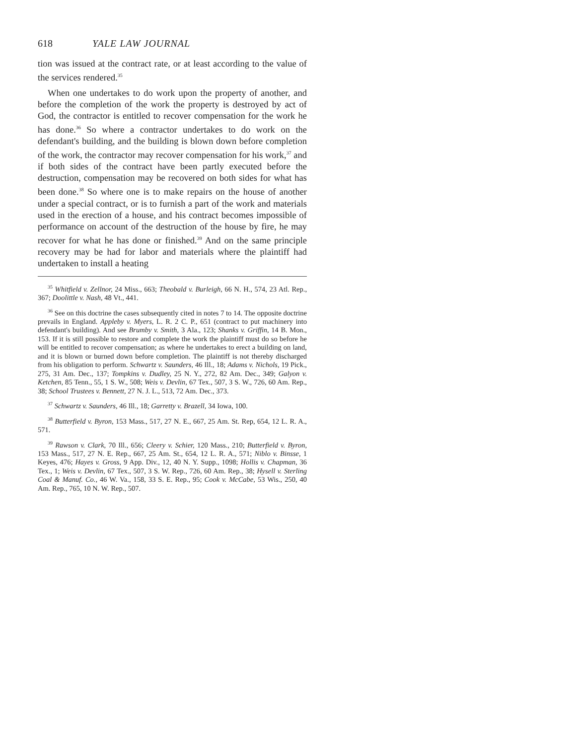618 YALE LAW JOURNAL
tion was issued at the contract rate, or at least according to the value of the services rendered.<sup>35</sup>
When one undertakes to do work upon the property of another, and before the completion of the work the property is destroyed by act of God, the contractor is entitled to recover compensation for the work he has done.<sup>36</sup> So where a contractor undertakes to do work on the defendant's building, and the building is blown down before completion of the work, the contractor may recover compensation for his work,<sup>37</sup> and if both sides of the contract have been partly executed before the destruction, compensation may be recovered on both sides for what has been done.<sup>38</sup> So where one is to make repairs on the house of another under a special contract, or is to furnish a part of the work and materials used in the erection of a house, and his contract becomes impossible of performance on account of the destruction of the house by fire, he may recover for what he has done or finished.<sup>39</sup> And on the same principle recovery may be had for labor and materials where the plaintiff had undertaken to install a heating
<sup>35</sup> Whitfield v. Zellnor, 24 Miss., 663; Theobald v. Burleigh, 66 N. H., 574, 23 Atl. Rep., 367; Doolittle v. Nash, 48 Vt., 441.
<sup>36</sup> See on this doctrine the cases subsequently cited in notes 7 to 14. The opposite doctrine prevails in England. Appleby v. Myers, L. R. 2 C. P., 651 (contract to put machinery into defendant's building). And see Brumby v. Smith, 3 Ala., 123; Shanks v. Griffin, 14 B. Mon., 153. If it is still possible to restore and complete the work the plaintiff must do so before he will be entitled to recover compensation; as where he undertakes to erect a building on land, and it is blown or burned down before completion. The plaintiff is not thereby discharged from his obligation to perform. Schwartz v. Saunders, 46 Ill., 18; Adams v. Nichols, 19 Pick., 275, 31 Am. Dec., 137; Tompkins v. Dudley, 25 N. Y., 272, 82 Am. Dec., 349; Galyon v. Ketchen, 85 Tenn., 55, 1 S. W., 508; Weis v. Devlin, 67 Tex., 507, 3 S. W., 726, 60 Am. Rep., 38; School Trustees v. Bennett, 27 N. J. L., 513, 72 Am. Dec., 373.
<sup>37</sup> Schwartz v. Saunders, 46 Ill., 18; Garretty v. Brazell, 34 Iowa, 100.
<sup>38</sup> Butterfield v. Byron, 153 Mass., 517, 27 N. E., 667, 25 Am. St. Rep, 654, 12 L. R. A., 571.
<sup>39</sup> Rawson v. Clark, 70 Ill., 656; Cleery v. Schier, 120 Mass., 210; Butterfield v. Byron, 153 Mass., 517, 27 N. E. Rep., 667, 25 Am. St., 654, 12 L. R. A., 571; Niblo v. Binsse, 1 Keyes, 476; Hayes v. Gross, 9 App. Div., 12, 40 N. Y. Supp., 1098; Hollis v. Chapman, 36 Tex., 1; Weis v. Devlin, 67 Tex., 507, 3 S. W. Rep., 726, 60 Am. Rep., 38; Hysell v. Sterling Coal & Manuf. Co., 46 W. Va., 158, 33 S. E. Rep., 95; Cook v. McCabe, 53 Wis., 250, 40 Am. Rep., 765, 10 N. W. Rep., 507.